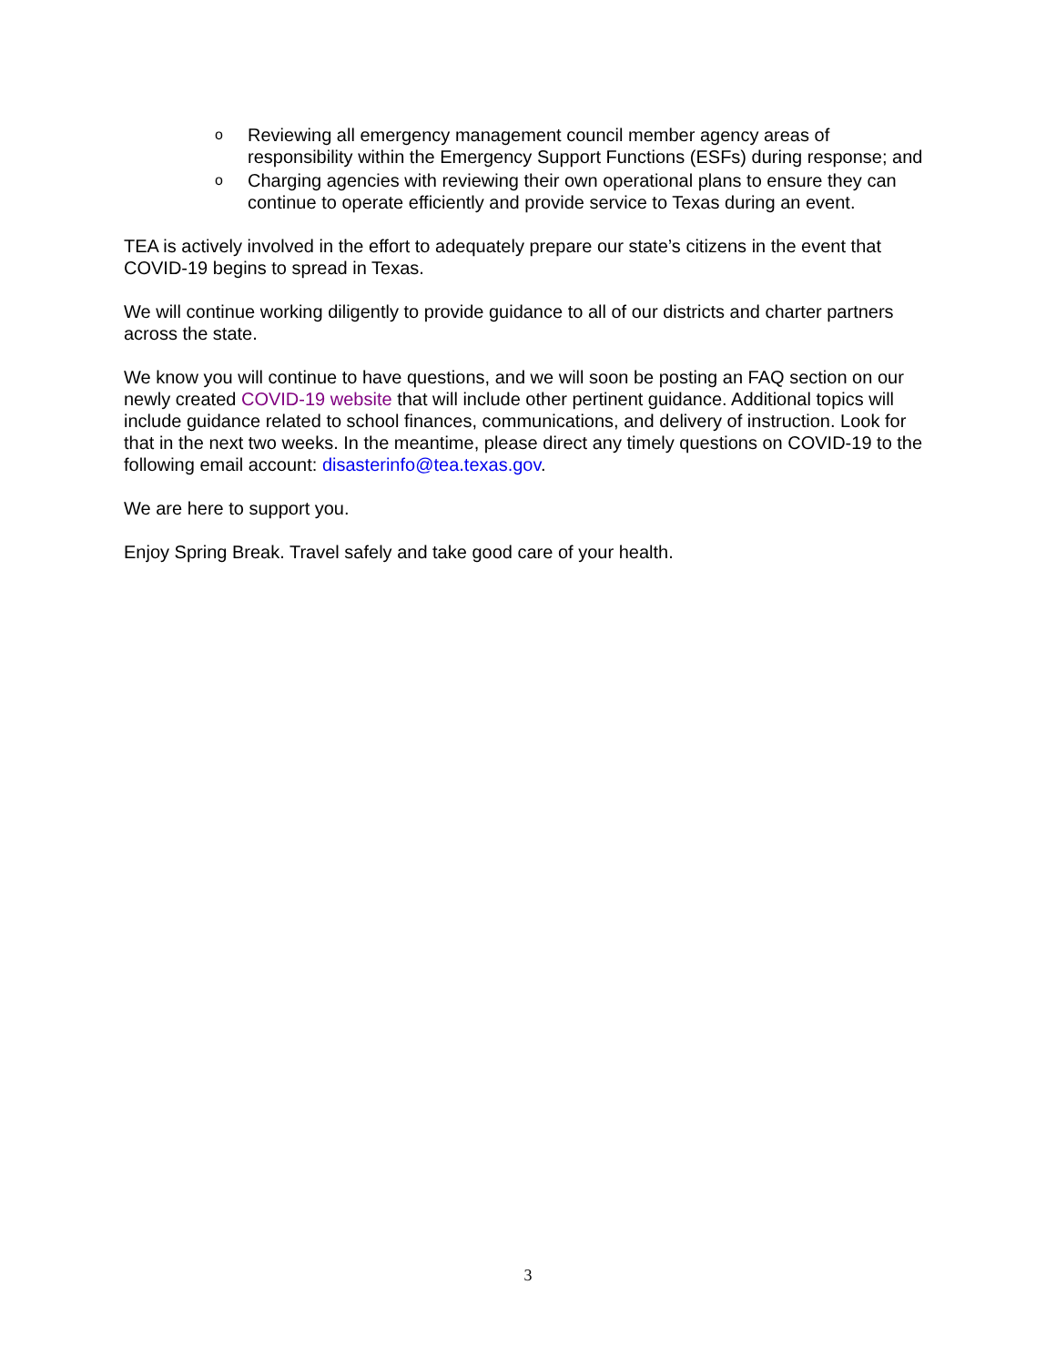o Reviewing all emergency management council member agency areas of responsibility within the Emergency Support Functions (ESFs) during response; and
o Charging agencies with reviewing their own operational plans to ensure they can continue to operate efficiently and provide service to Texas during an event.
TEA is actively involved in the effort to adequately prepare our state’s citizens in the event that COVID-19 begins to spread in Texas.
We will continue working diligently to provide guidance to all of our districts and charter partners across the state.
We know you will continue to have questions, and we will soon be posting an FAQ section on our newly created COVID-19 website that will include other pertinent guidance. Additional topics will include guidance related to school finances, communications, and delivery of instruction. Look for that in the next two weeks. In the meantime, please direct any timely questions on COVID-19 to the following email account: disasterinfo@tea.texas.gov.
We are here to support you.
Enjoy Spring Break. Travel safely and take good care of your health.
3